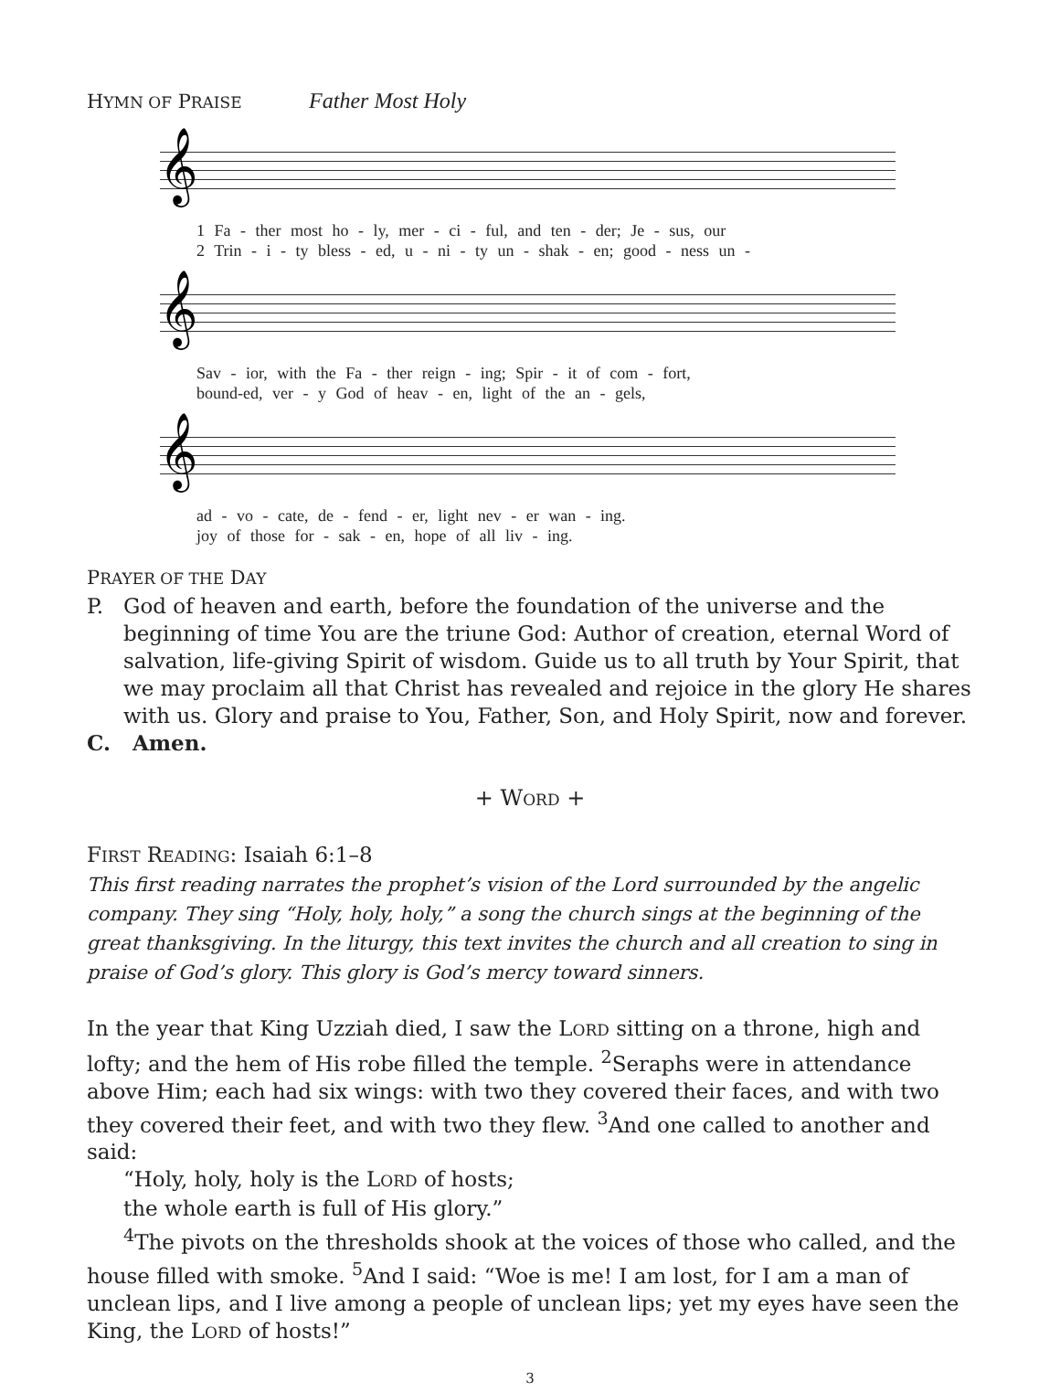HYMN OF PRAISE Father Most Holy
𝄞
1 Fa - ther most ho - ly, mer - ci - ful, and ten - der; Je - sus, our
2 Trin - i - ty bless - ed, u - ni - ty un - shak - en; good - ness un -
𝄞
Sav - ior, with the Fa - ther reign - ing; Spir - it of com - fort,
bound-ed, ver - y God of heav - en, light of the an - gels,
𝄞
ad - vo - cate, de - fend - er, light nev - er wan - ing.
joy of those for - sak - en, hope of all liv - ing.
PRAYER OF THE DAY
P. God of heaven and earth, before the foundation of the universe and the beginning of time You are the triune God: Author of creation, eternal Word of salvation, life-giving Spirit of wisdom. Guide us to all truth by Your Spirit, that we may proclaim all that Christ has revealed and rejoice in the glory He shares with us. Glory and praise to You, Father, Son, and Holy Spirit, now and forever.
C. Amen.
+ WORD +
FIRST READING: Isaiah 6:1–8
This first reading narrates the prophet’s vision of the Lord surrounded by the angelic company. They sing “Holy, holy, holy,” a song the church sings at the beginning of the great thanksgiving. In the liturgy, this text invites the church and all creation to sing in praise of God’s glory. This glory is God’s mercy toward sinners.
In the year that King Uzziah died, I saw the LORD sitting on a throne, high and lofty; and the hem of His robe filled the temple. <sup>2</sup>Seraphs were in attendance above Him; each had six wings: with two they covered their faces, and with two they covered their feet, and with two they flew. <sup>3</sup>And one called to another and said:
“Holy, holy, holy is the LORD of hosts;
the whole earth is full of His glory.”
<sup>4</sup> The pivots on the thresholds shook at the voices of those who called, and the house filled with smoke. <sup>5</sup>And I said: “Woe is me! I am lost, for I am a man of unclean lips, and I live among a people of unclean lips; yet my eyes have seen the King, the LORD of hosts!”
3